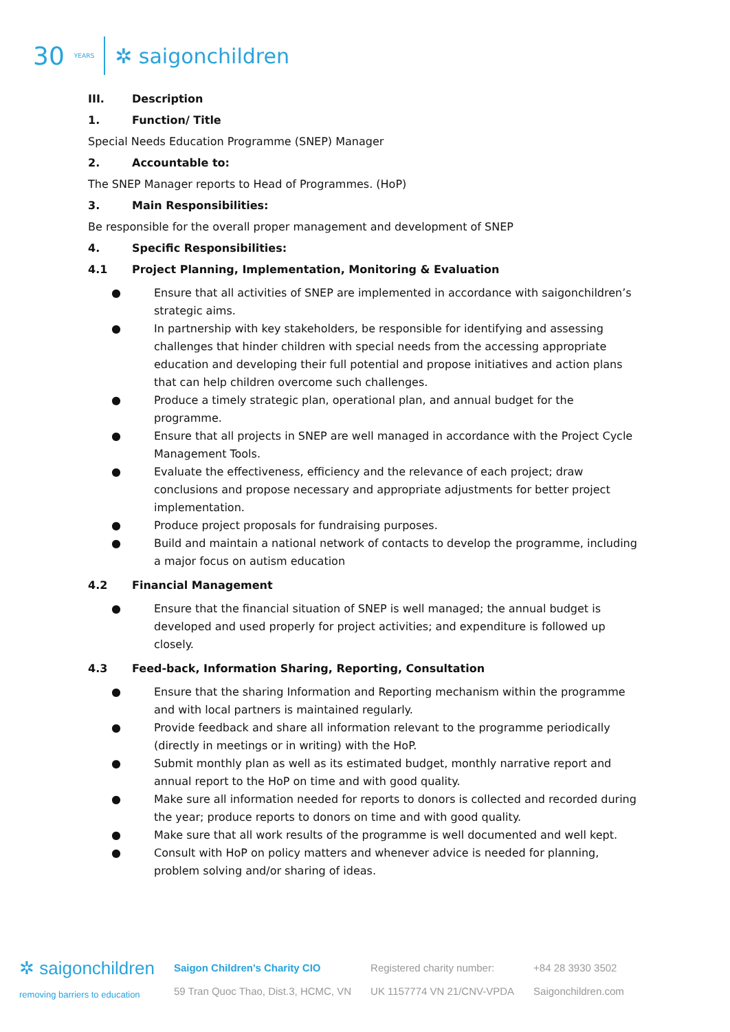30 YEARS ✲ saigonchildren
III. Description
1. Function/ Title
Special Needs Education Programme (SNEP) Manager
2. Accountable to:
The SNEP Manager reports to Head of Programmes. (HoP)
3. Main Responsibilities:
Be responsible for the overall proper management and development of SNEP
4. Specific Responsibilities:
4.1 Project Planning, Implementation, Monitoring & Evaluation
● Ensure that all activities of SNEP are implemented in accordance with saigonchildren’s strategic aims.
● In partnership with key stakeholders, be responsible for identifying and assessing challenges that hinder children with special needs from the accessing appropriate education and developing their full potential and propose initiatives and action plans that can help children overcome such challenges.
● Produce a timely strategic plan, operational plan, and annual budget for the programme.
● Ensure that all projects in SNEP are well managed in accordance with the Project Cycle Management Tools.
● Evaluate the effectiveness, efficiency and the relevance of each project; draw conclusions and propose necessary and appropriate adjustments for better project implementation.
● Produce project proposals for fundraising purposes.
● Build and maintain a national network of contacts to develop the programme, including a major focus on autism education
4.2 Financial Management
● Ensure that the financial situation of SNEP is well managed; the annual budget is developed and used properly for project activities; and expenditure is followed up closely.
4.3 Feed-back, Information Sharing, Reporting, Consultation
● Ensure that the sharing Information and Reporting mechanism within the programme and with local partners is maintained regularly.
● Provide feedback and share all information relevant to the programme periodically (directly in meetings or in writing) with the HoP.
● Submit monthly plan as well as its estimated budget, monthly narrative report and annual report to the HoP on time and with good quality.
● Make sure all information needed for reports to donors is collected and recorded during the year; produce reports to donors on time and with good quality.
● Make sure that all work results of the programme is well documented and well kept.
● Consult with HoP on policy matters and whenever advice is needed for planning, problem solving and/or sharing of ideas.
✲ saigonchildren
removing barriers to education
Saigon Children's Charity CIO
59 Tran Quoc Thao, Dist.3, HCMC, VN
Registered charity number:
UK 1157774 VN 21/CNV-VPDA
+84 28 3930 3502
Saigonchildren.com